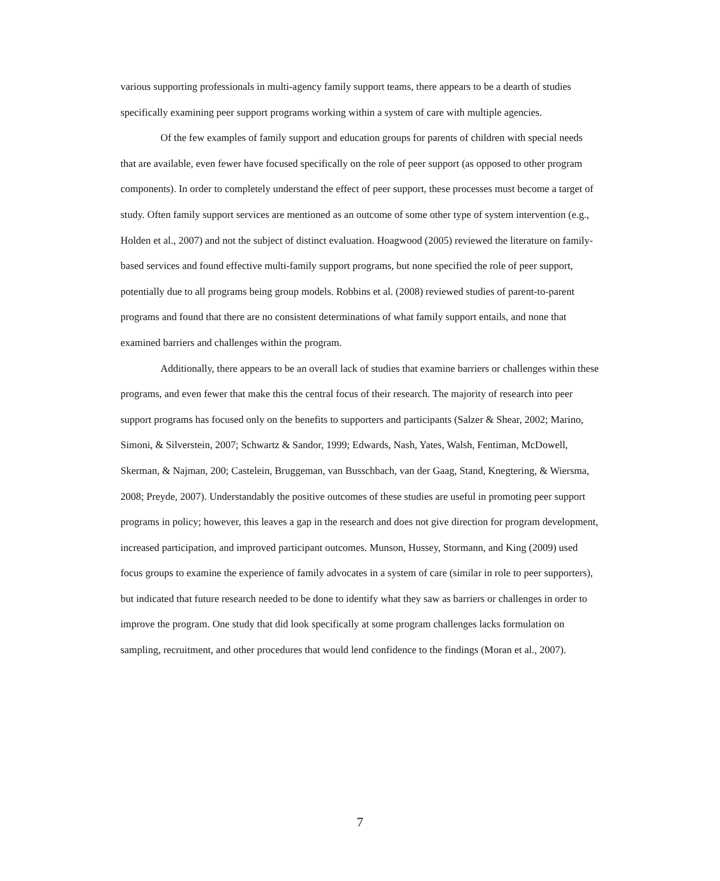various supporting professionals in multi-agency family support teams, there appears to be a dearth of studies specifically examining peer support programs working within a system of care with multiple agencies.
Of the few examples of family support and education groups for parents of children with special needs that are available, even fewer have focused specifically on the role of peer support (as opposed to other program components). In order to completely understand the effect of peer support, these processes must become a target of study. Often family support services are mentioned as an outcome of some other type of system intervention (e.g., Holden et al., 2007) and not the subject of distinct evaluation. Hoagwood (2005) reviewed the literature on family-based services and found effective multi-family support programs, but none specified the role of peer support, potentially due to all programs being group models. Robbins et al. (2008) reviewed studies of parent-to-parent programs and found that there are no consistent determinations of what family support entails, and none that examined barriers and challenges within the program.
Additionally, there appears to be an overall lack of studies that examine barriers or challenges within these programs, and even fewer that make this the central focus of their research. The majority of research into peer support programs has focused only on the benefits to supporters and participants (Salzer & Shear, 2002; Marino, Simoni, & Silverstein, 2007; Schwartz & Sandor, 1999; Edwards, Nash, Yates, Walsh, Fentiman, McDowell, Skerman, & Najman, 200; Castelein, Bruggeman, van Busschbach, van der Gaag, Stand, Knegtering, & Wiersma, 2008; Preyde, 2007). Understandably the positive outcomes of these studies are useful in promoting peer support programs in policy; however, this leaves a gap in the research and does not give direction for program development, increased participation, and improved participant outcomes. Munson, Hussey, Stormann, and King (2009) used focus groups to examine the experience of family advocates in a system of care (similar in role to peer supporters), but indicated that future research needed to be done to identify what they saw as barriers or challenges in order to improve the program. One study that did look specifically at some program challenges lacks formulation on sampling, recruitment, and other procedures that would lend confidence to the findings (Moran et al., 2007).
7